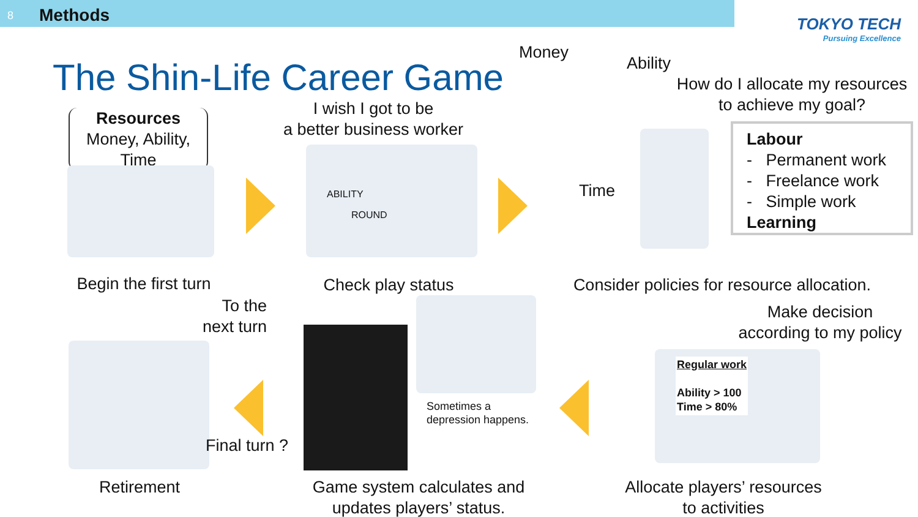8 Methods
TOKYO TECH
Pursuing Excellence
The Shin-Life Career Game
Resources
Money, Ability,
Time
Begin the first turn
I wish I got to be
a better business worker
ABILITY
ROUND
Check play status
Money
Ability
Time
How do I allocate my resources
to achieve my goal?
Labour
- Permanent work
- Freelance work
- Simple work
Learning
Consider policies for resource allocation.
To the
next turn
Make decision
according to my policy
Sometimes a
depression happens.
Regular work
Ability > 100
Time > 80%
Final turn ?
Retirement
Game system calculates and
updates players’ status.
Allocate players’ resources
to activities